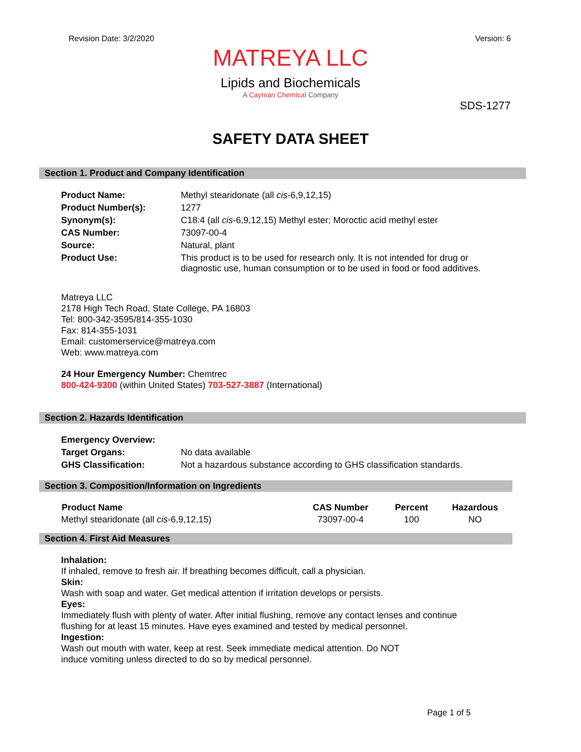Revision Date: 3/2/2020 Version: 6
MATREYA LLC
Lipids and Biochemicals
A Cayman Chemical Company
SDS-1277
SAFETY DATA SHEET
Section 1. Product and Company Identification
| Product Name: | Methyl stearidonate (all cis -6,9,12,15) |
| Product Number(s): | 1277 |
| Synonym(s): | C18:4 (all cis -6,9,12,15) Methyl ester; Moroctic acid methyl ester |
| CAS Number: | 73097-00-4 |
| Source: | Natural, plant |
| Product Use: | This product is to be used for research only. It is not intended for drug or diagnostic use, human consumption or to be used in food or food additives. |
Matreya LLC
2178 High Tech Road, State College, PA 16803
Tel: 800-342-3595/814-355-1030
Fax: 814-355-1031
Email: customerservice@matreya.com
Web: www.matreya.com
24 Hour Emergency Number: Chemtrec
800-424-9300 (within United States) 703-527-3887 (International)
Section 2. Hazards Identification
| Emergency Overview: | |
| Target Organs: | No data available |
| GHS Classification: | Not a hazardous substance according to GHS classification standards. |
Section 3. Composition/Information on Ingredients
| Product Name | CAS Number | Percent | Hazardous |
| --- | --- | --- | --- |
| Methyl stearidonate (all cis -6,9,12,15) | 73097-00-4 | 100 | NO |
Section 4. First Aid Measures
Inhalation:
If inhaled, remove to fresh air. If breathing becomes difficult, call a physician.
Skin:
Wash with soap and water. Get medical attention if irritation develops or persists.
Eyes:
Immediately flush with plenty of water. After initial flushing, remove any contact lenses and continue
flushing for at least 15 minutes. Have eyes examined and tested by medical personnel.
Ingestion:
Wash out mouth with water, keep at rest. Seek immediate medical attention. Do NOT
induce vomiting unless directed to do so by medical personnel.
Page 1 of 5